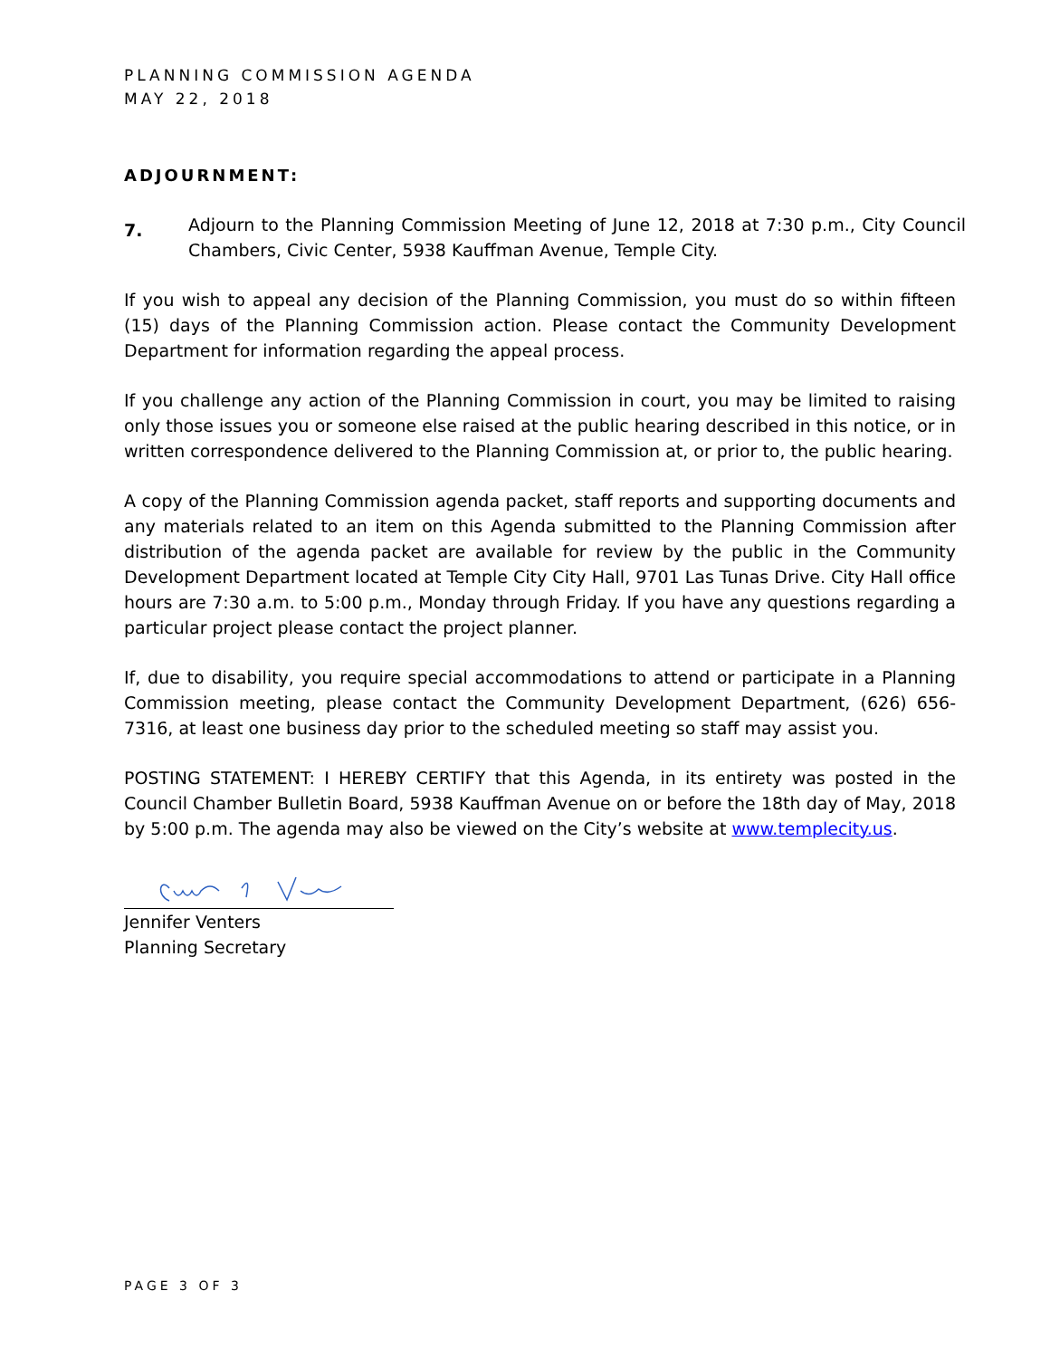PLANNING COMMISSION AGENDA
MAY 22, 2018
ADJOURNMENT:
7.
Adjourn to the Planning Commission Meeting of June 12, 2018 at 7:30 p.m., City Council Chambers, Civic Center, 5938 Kauffman Avenue, Temple City.
If you wish to appeal any decision of the Planning Commission, you must do so within fifteen (15) days of the Planning Commission action. Please contact the Community Development Department for information regarding the appeal process.
If you challenge any action of the Planning Commission in court, you may be limited to raising only those issues you or someone else raised at the public hearing described in this notice, or in written correspondence delivered to the Planning Commission at, or prior to, the public hearing.
A copy of the Planning Commission agenda packet, staff reports and supporting documents and any materials related to an item on this Agenda submitted to the Planning Commission after distribution of the agenda packet are available for review by the public in the Community Development Department located at Temple City City Hall, 9701 Las Tunas Drive. City Hall office hours are 7:30 a.m. to 5:00 p.m., Monday through Friday. If you have any questions regarding a particular project please contact the project planner.
If, due to disability, you require special accommodations to attend or participate in a Planning Commission meeting, please contact the Community Development Department, (626) 656-7316, at least one business day prior to the scheduled meeting so staff may assist you.
POSTING STATEMENT: I HEREBY CERTIFY that this Agenda, in its entirety was posted in the Council Chamber Bulletin Board, 5938 Kauffman Avenue on or before the 18th day of May, 2018 by 5:00 p.m. The agenda may also be viewed on the City’s website at www.templecity.us.
Jennifer Venters
Planning Secretary
PAGE 3 OF 3